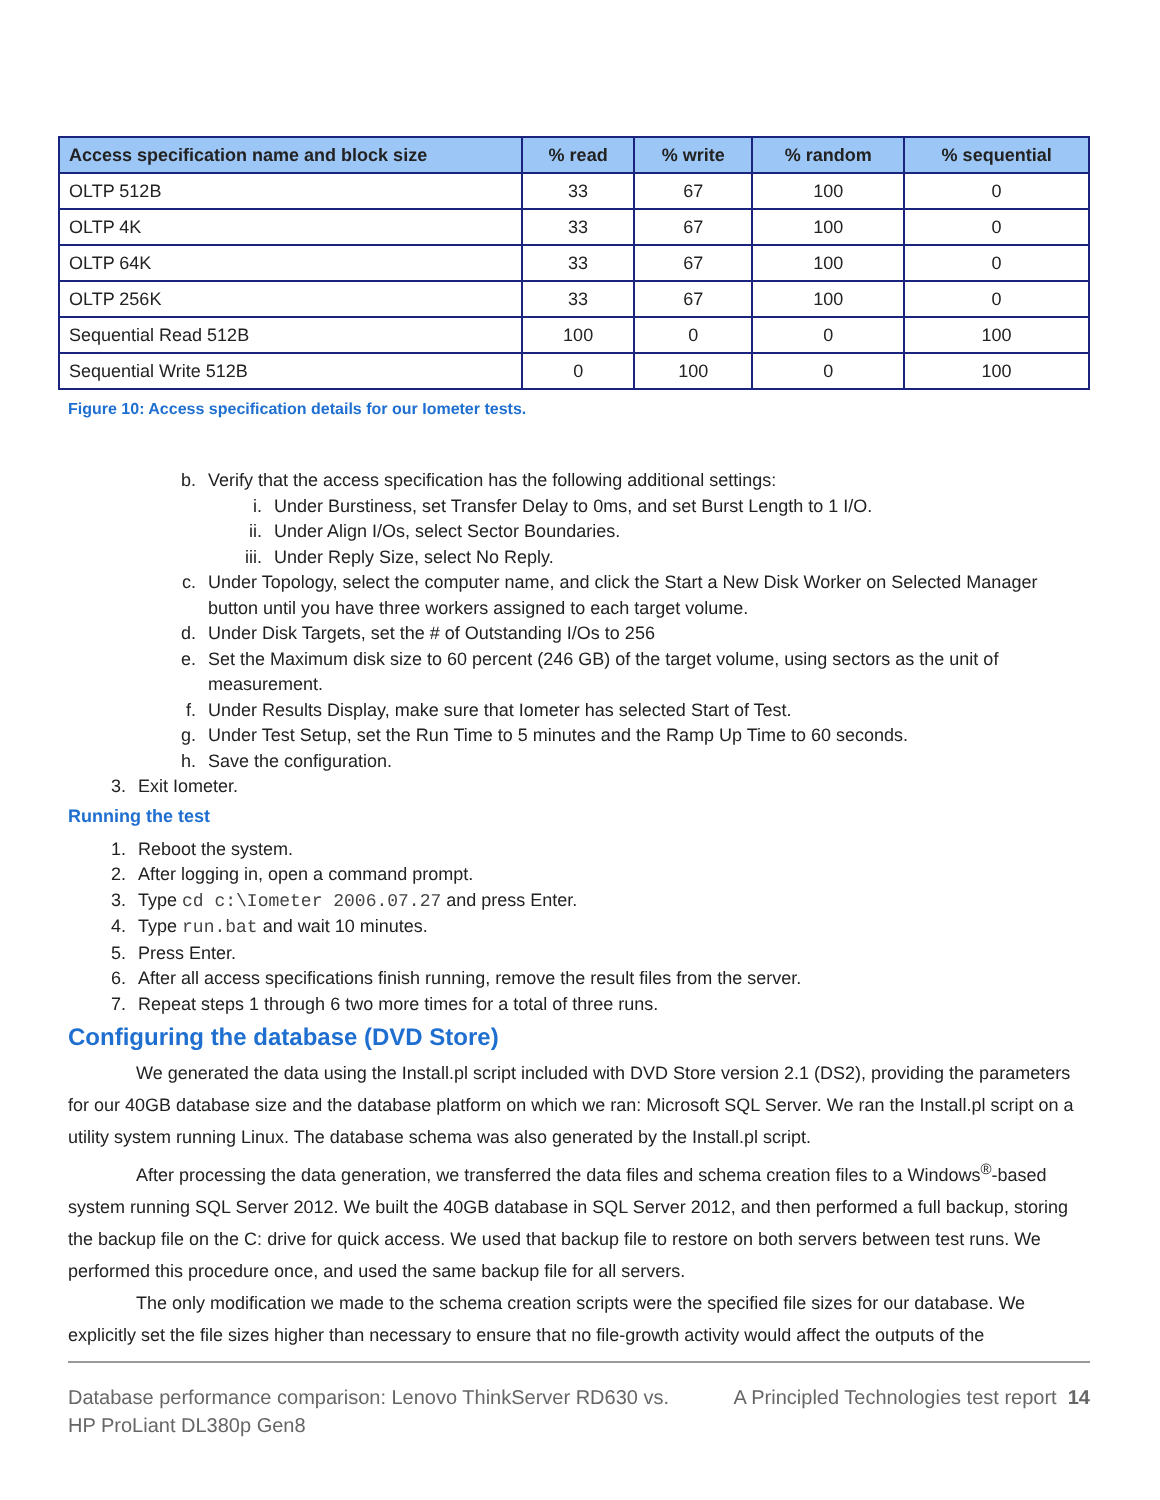| Access specification name and block size | % read | % write | % random | % sequential |
| --- | --- | --- | --- | --- |
| OLTP 512B | 33 | 67 | 100 | 0 |
| OLTP 4K | 33 | 67 | 100 | 0 |
| OLTP 64K | 33 | 67 | 100 | 0 |
| OLTP 256K | 33 | 67 | 100 | 0 |
| Sequential Read 512B | 100 | 0 | 0 | 100 |
| Sequential Write 512B | 0 | 100 | 0 | 100 |
Figure 10: Access specification details for our Iometer tests.
b. Verify that the access specification has the following additional settings:
i. Under Burstiness, set Transfer Delay to 0ms, and set Burst Length to 1 I/O.
ii. Under Align I/Os, select Sector Boundaries.
iii. Under Reply Size, select No Reply.
c. Under Topology, select the computer name, and click the Start a New Disk Worker on Selected Manager button until you have three workers assigned to each target volume.
d. Under Disk Targets, set the # of Outstanding I/Os to 256
e. Set the Maximum disk size to 60 percent (246 GB) of the target volume, using sectors as the unit of measurement.
f. Under Results Display, make sure that Iometer has selected Start of Test.
g. Under Test Setup, set the Run Time to 5 minutes and the Ramp Up Time to 60 seconds.
h. Save the configuration.
3. Exit Iometer.
Running the test
1. Reboot the system.
2. After logging in, open a command prompt.
3. Type cd c:\Iometer 2006.07.27 and press Enter.
4. Type run.bat and wait 10 minutes.
5. Press Enter.
6. After all access specifications finish running, remove the result files from the server.
7. Repeat steps 1 through 6 two more times for a total of three runs.
Configuring the database (DVD Store)
We generated the data using the Install.pl script included with DVD Store version 2.1 (DS2), providing the parameters for our 40GB database size and the database platform on which we ran: Microsoft SQL Server. We ran the Install.pl script on a utility system running Linux. The database schema was also generated by the Install.pl script.
After processing the data generation, we transferred the data files and schema creation files to a Windows<sup>®</sup>-based system running SQL Server 2012. We built the 40GB database in SQL Server 2012, and then performed a full backup, storing the backup file on the C: drive for quick access. We used that backup file to restore on both servers between test runs. We performed this procedure once, and used the same backup file for all servers.
The only modification we made to the schema creation scripts were the specified file sizes for our database. We explicitly set the file sizes higher than necessary to ensure that no file-growth activity would affect the outputs of the
Database performance comparison: Lenovo ThinkServer RD630 vs.
HP ProLiant DL380p Gen8 A Principled Technologies test report 14